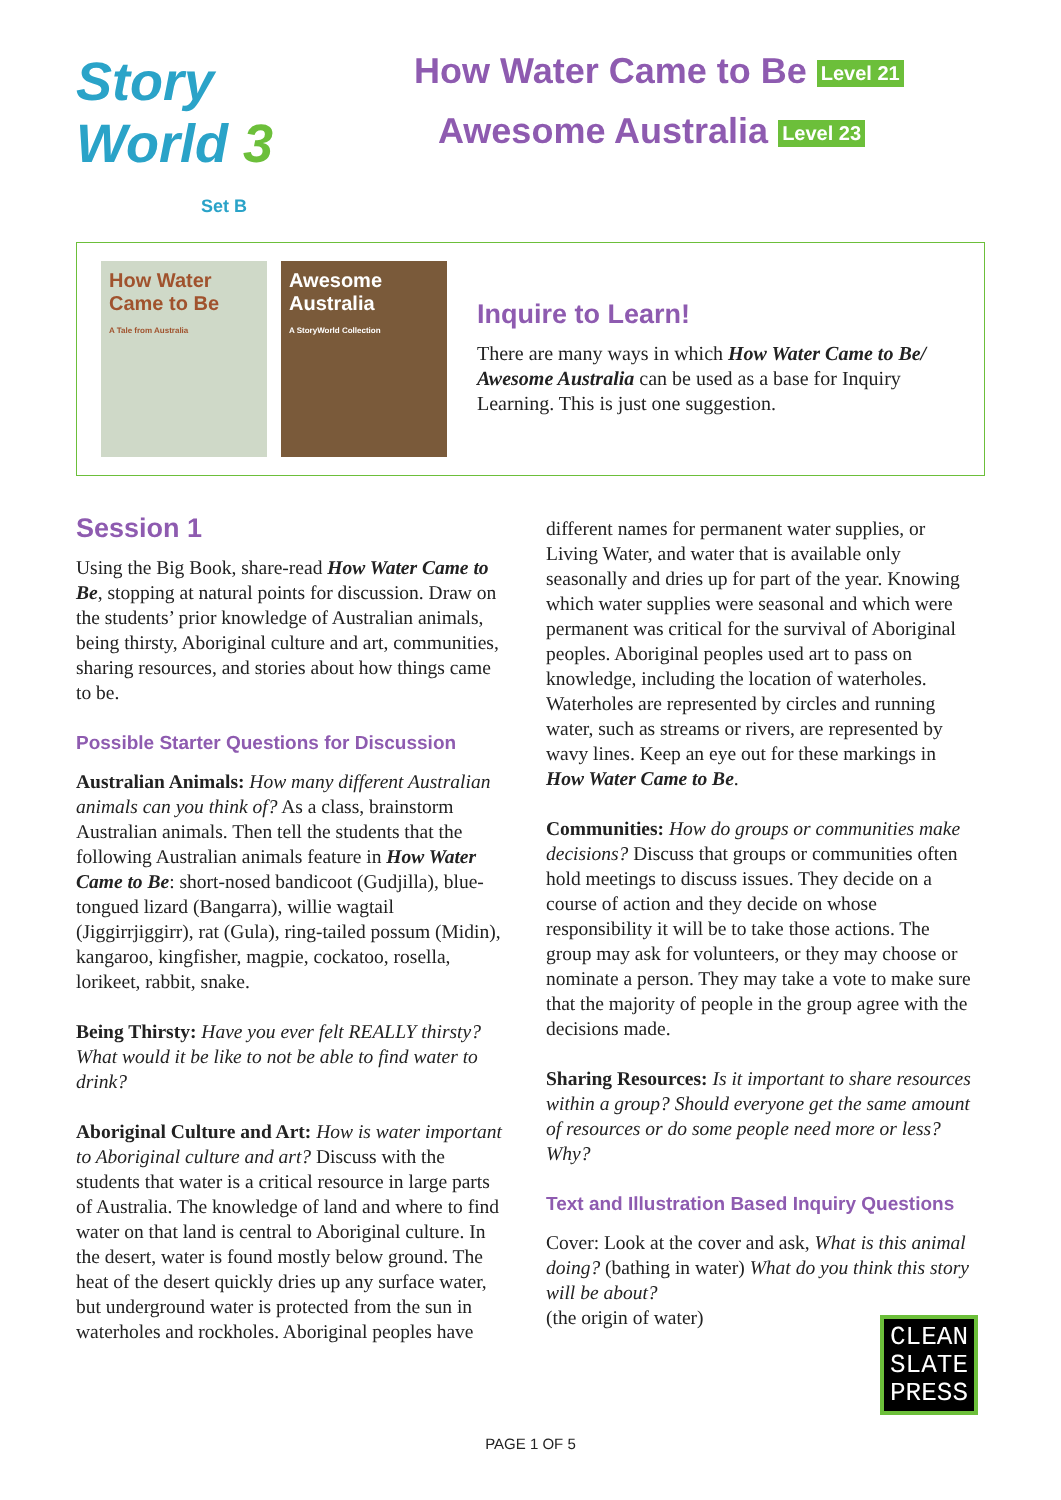Story World 3
Set B
How Water Came to Be Level 21
Awesome Australia Level 23
How Water Came to Be
A Tale from Australia
Awesome Australia
A StoryWorld Collection
Inquire to Learn!
There are many ways in which How Water Came to Be/ Awesome Australia can be used as a base for Inquiry Learning. This is just one suggestion.
Session 1
Using the Big Book, share-read How Water Came to Be, stopping at natural points for discussion. Draw on the students’ prior knowledge of Australian animals, being thirsty, Aboriginal culture and art, communities, sharing resources, and stories about how things came to be.
Possible Starter Questions for Discussion
Australian Animals: How many different Australian animals can you think of? As a class, brainstorm Australian animals. Then tell the students that the following Australian animals feature in How Water Came to Be: short-nosed bandicoot (Gudjilla), blue-tongued lizard (Bangarra), willie wagtail (Jiggirrjiggirr), rat (Gula), ring-tailed possum (Midin), kangaroo, kingfisher, magpie, cockatoo, rosella, lorikeet, rabbit, snake.
Being Thirsty: Have you ever felt REALLY thirsty? What would it be like to not be able to find water to drink?
Aboriginal Culture and Art: How is water important to Aboriginal culture and art? Discuss with the students that water is a critical resource in large parts of Australia. The knowledge of land and where to find water on that land is central to Aboriginal culture. In the desert, water is found mostly below ground. The heat of the desert quickly dries up any surface water, but underground water is protected from the sun in waterholes and rockholes. Aboriginal peoples have
different names for permanent water supplies, or Living Water, and water that is available only seasonally and dries up for part of the year. Knowing which water supplies were seasonal and which were permanent was critical for the survival of Aboriginal peoples. Aboriginal peoples used art to pass on knowledge, including the location of waterholes. Waterholes are represented by circles and running water, such as streams or rivers, are represented by wavy lines. Keep an eye out for these markings in How Water Came to Be.
Communities: How do groups or communities make decisions? Discuss that groups or communities often hold meetings to discuss issues. They decide on a course of action and they decide on whose responsibility it will be to take those actions. The group may ask for volunteers, or they may choose or nominate a person. They may take a vote to make sure that the majority of people in the group agree with the decisions made.
Sharing Resources: Is it important to share resources within a group? Should everyone get the same amount of resources or do some people need more or less? Why?
Text and Illustration Based Inquiry Questions
Cover: Look at the cover and ask, What is this animal doing? (bathing in water) What do you think this story will be about?
(the origin of water)
CLEAN
SLATE
PRESS
PAGE 1 OF 5